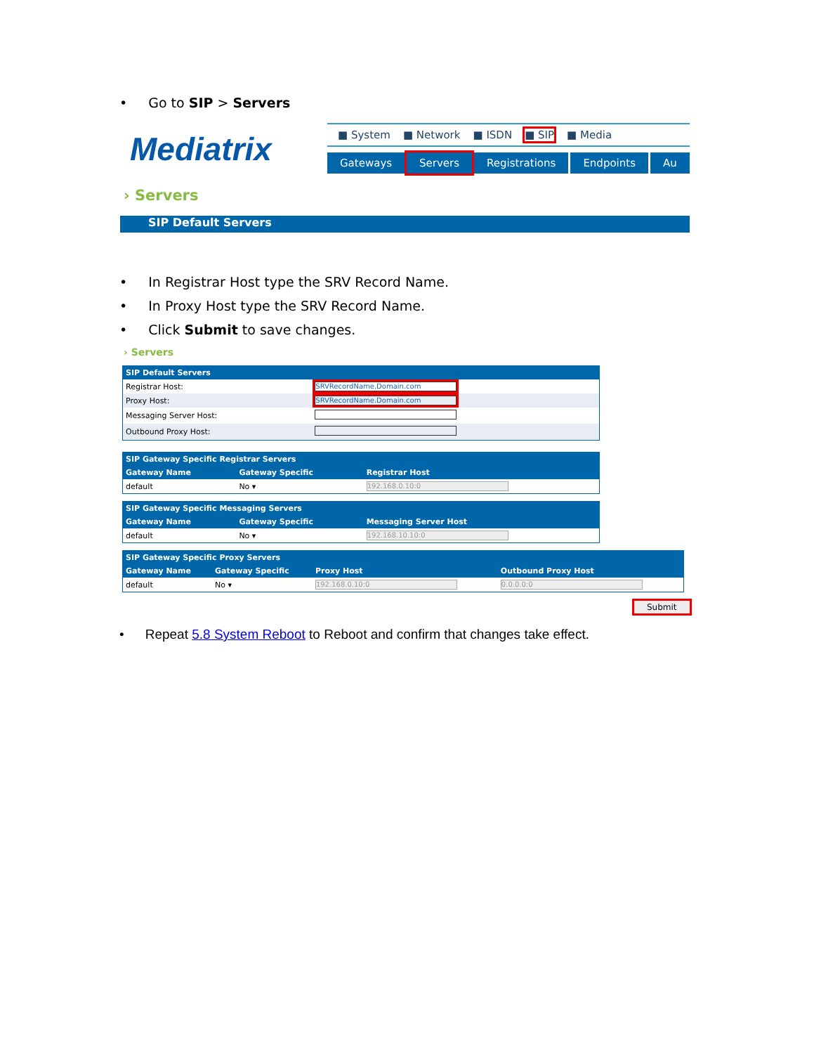• Go to SIP > Servers
Mediatrix
■ System ■ Network ■ ISDN ■ SIP ■ Media
Gateways Servers Registrations Endpoints Au
› Servers
SIP Default Servers
• In Registrar Host type the SRV Record Name.
• In Proxy Host type the SRV Record Name.
• Click Submit to save changes.
› Servers
| SIP Default Servers | |
| --- | --- |
| Registrar Host: | SRVRecordName.Domain.com |
| Proxy Host: | SRVRecordName.Domain.com |
| Messaging Server Host: | |
| Outbound Proxy Host: | |
| SIP Gateway Specific Registrar Servers | | |
| --- | --- | --- |
| Gateway Name | Gateway Specific | Registrar Host |
| default | No ▾ | 192.168.0.10:0 |
| SIP Gateway Specific Messaging Servers | | |
| --- | --- | --- |
| Gateway Name | Gateway Specific | Messaging Server Host |
| default | No ▾ | 192.168.10.10:0 |
| SIP Gateway Specific Proxy Servers | | | |
| --- | --- | --- | --- |
| Gateway Name | Gateway Specific | Proxy Host | Outbound Proxy Host |
| default | No ▾ | 192.168.0.10:0 | 0.0.0.0:0 |
Submit
• Repeat 5.8 System Reboot to Reboot and confirm that changes take effect.